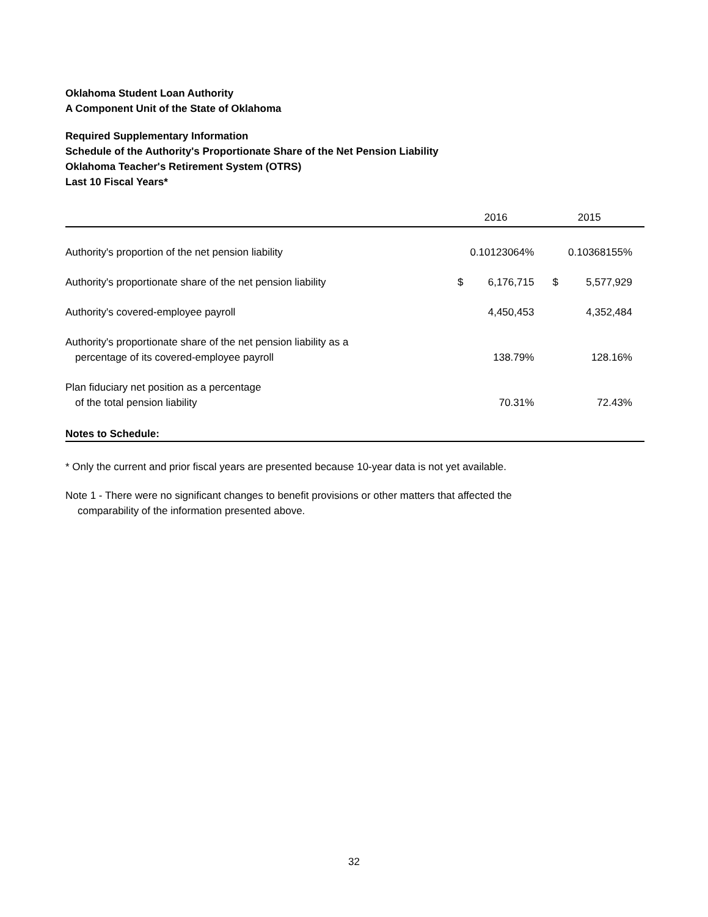Oklahoma Student Loan Authority
A Component Unit of the State of Oklahoma
Required Supplementary Information
Schedule of the Authority's Proportionate Share of the Net Pension Liability
Oklahoma Teacher's Retirement System (OTRS)
Last 10 Fiscal Years*
| | 2016 | | 2015 | |
| --- | --- | --- | --- | --- |
| Authority's proportion of the net pension liability | 0.10123064% | | 0.10368155% | |
| Authority's proportionate share of the net pension liability | $ | 6,176,715 | $ | 5,577,929 |
| Authority's covered-employee payroll | | 4,450,453 | | 4,352,484 |
| Authority's proportionate share of the net pension liability as a percentage of its covered-employee payroll | | 138.79% | | 128.16% |
| Plan fiduciary net position as a percentage of the total pension liability | | 70.31% | | 72.43% |
Notes to Schedule:
* Only the current and prior fiscal years are presented because 10-year data is not yet available.
Note 1 - There were no significant changes to benefit provisions or other matters that affected the
comparability of the information presented above.
32